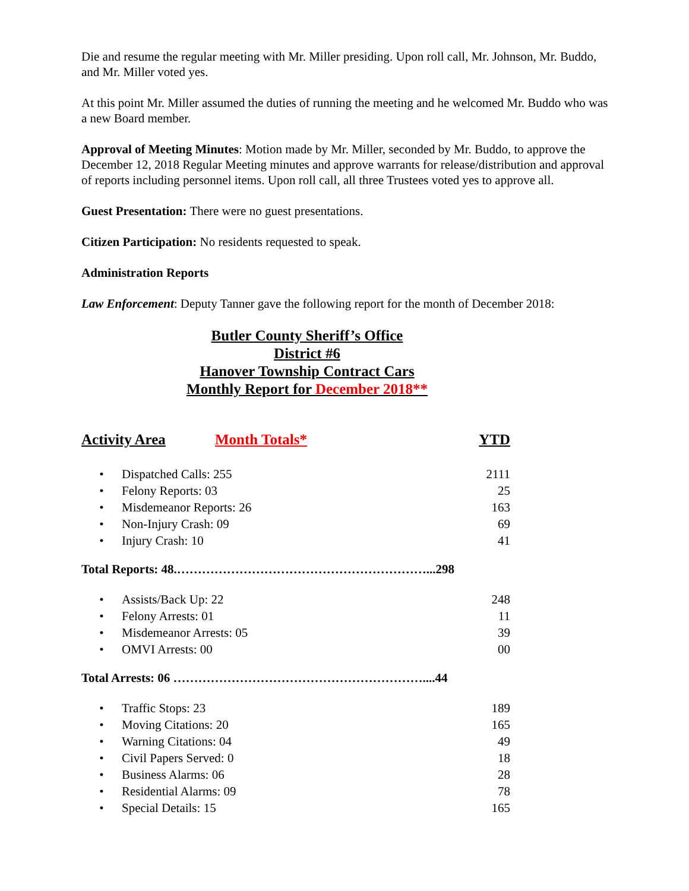Die and resume the regular meeting with Mr. Miller presiding. Upon roll call, Mr. Johnson, Mr. Buddo, and Mr. Miller voted yes.
At this point Mr. Miller assumed the duties of running the meeting and he welcomed Mr. Buddo who was a new Board member.
Approval of Meeting Minutes: Motion made by Mr. Miller, seconded by Mr. Buddo, to approve the December 12, 2018 Regular Meeting minutes and approve warrants for release/distribution and approval of reports including personnel items. Upon roll call, all three Trustees voted yes to approve all.
Guest Presentation: There were no guest presentations.
Citizen Participation: No residents requested to speak.
Administration Reports
Law Enforcement: Deputy Tanner gave the following report for the month of December 2018:
Butler County Sheriff’s Office
District #6
Hanover Township Contract Cars
Monthly Report for December 2018**
| Activity Area | Month Totals* | YTD |
| • | Dispatched Calls: 255 | 2111 |
| • | Felony Reports: 03 | 25 |
| • | Misdemeanor Reports: 26 | 163 |
| • | Non-Injury Crash: 09 | 69 |
| • | Injury Crash: 10 | 41 |
Total Reports: 48.……………………………………………………...298
| • | Assists/Back Up: 22 | 248 |
| • | Felony Arrests: 01 | 11 |
| • | Misdemeanor Arrests: 05 | 39 |
| • | OMVI Arrests: 00 | 00 |
Total Arrests: 06 ……………………………………………………....44
| • | Traffic Stops: 23 | 189 |
| • | Moving Citations: 20 | 165 |
| • | Warning Citations: 04 | 49 |
| • | Civil Papers Served: 0 | 18 |
| • | Business Alarms: 06 | 28 |
| • | Residential Alarms: 09 | 78 |
| • | Special Details: 15 | 165 |